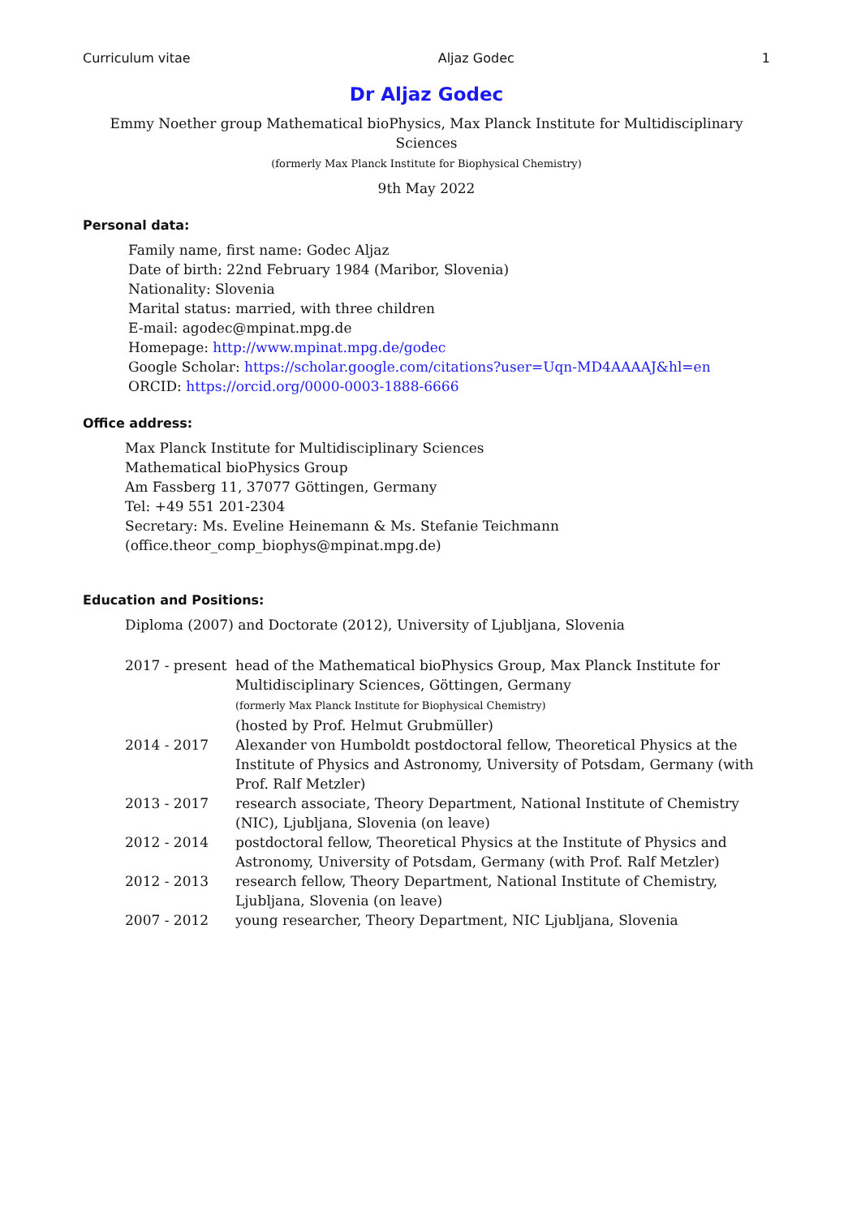Curriculum vitae Aljaz Godec 1
Dr Aljaz Godec
Emmy Noether group Mathematical bioPhysics, Max Planck Institute for Multidisciplinary Sciences
(formerly Max Planck Institute for Biophysical Chemistry)
9th May 2022
Personal data:
Family name, first name: Godec Aljaz
Date of birth: 22nd February 1984 (Maribor, Slovenia)
Nationality: Slovenia
Marital status: married, with three children
E-mail: agodec@mpinat.mpg.de
Homepage: http://www.mpinat.mpg.de/godec
Google Scholar: https://scholar.google.com/citations?user=Uqn-MD4AAAAJ&hl=en
ORCID: https://orcid.org/0000-0003-1888-6666
Office address:
Max Planck Institute for Multidisciplinary Sciences
Mathematical bioPhysics Group
Am Fassberg 11, 37077 Göttingen, Germany
Tel: +49 551 201-2304
Secretary: Ms. Eveline Heinemann & Ms. Stefanie Teichmann
(office.theor_comp_biophys@mpinat.mpg.de)
Education and Positions:
Diploma (2007) and Doctorate (2012), University of Ljubljana, Slovenia
2017 - present
head of the Mathematical bioPhysics Group, Max Planck Institute for Multidisciplinary Sciences, Göttingen, Germany
(formerly Max Planck Institute for Biophysical Chemistry)
(hosted by Prof. Helmut Grubmüller)
2014 - 2017 Alexander von Humboldt postdoctoral fellow, Theoretical Physics at the Institute of Physics and Astronomy, University of Potsdam, Germany (with Prof. Ralf Metzler)
2013 - 2017 research associate, Theory Department, National Institute of Chemistry (NIC), Ljubljana, Slovenia (on leave)
2012 - 2014 postdoctoral fellow, Theoretical Physics at the Institute of Physics and Astronomy, University of Potsdam, Germany (with Prof. Ralf Metzler)
2012 - 2013 research fellow, Theory Department, National Institute of Chemistry, Ljubljana, Slovenia (on leave)
2007 - 2012 young researcher, Theory Department, NIC Ljubljana, Slovenia